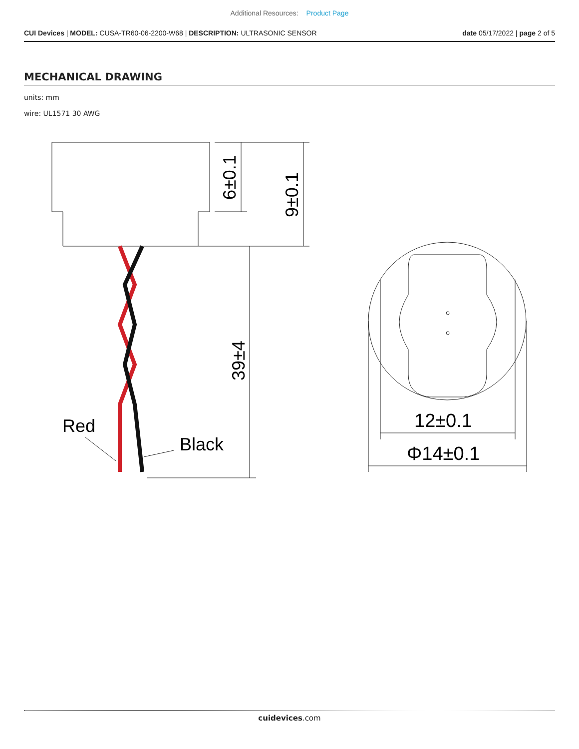Additional Resources: Product Page
CUI Devices | MODEL: CUSA-TR60-06-2200-W68 | DESCRIPTION: ULTRASONIC SENSOR
date 05/17/2022 | page 2 of 5
MECHANICAL DRAWING
units: mm
wire: UL1571 30 AWG
Red
Black
12±0.1
Φ14±0.1
6±0.1
9±0.1
39±4
cuidevices.com